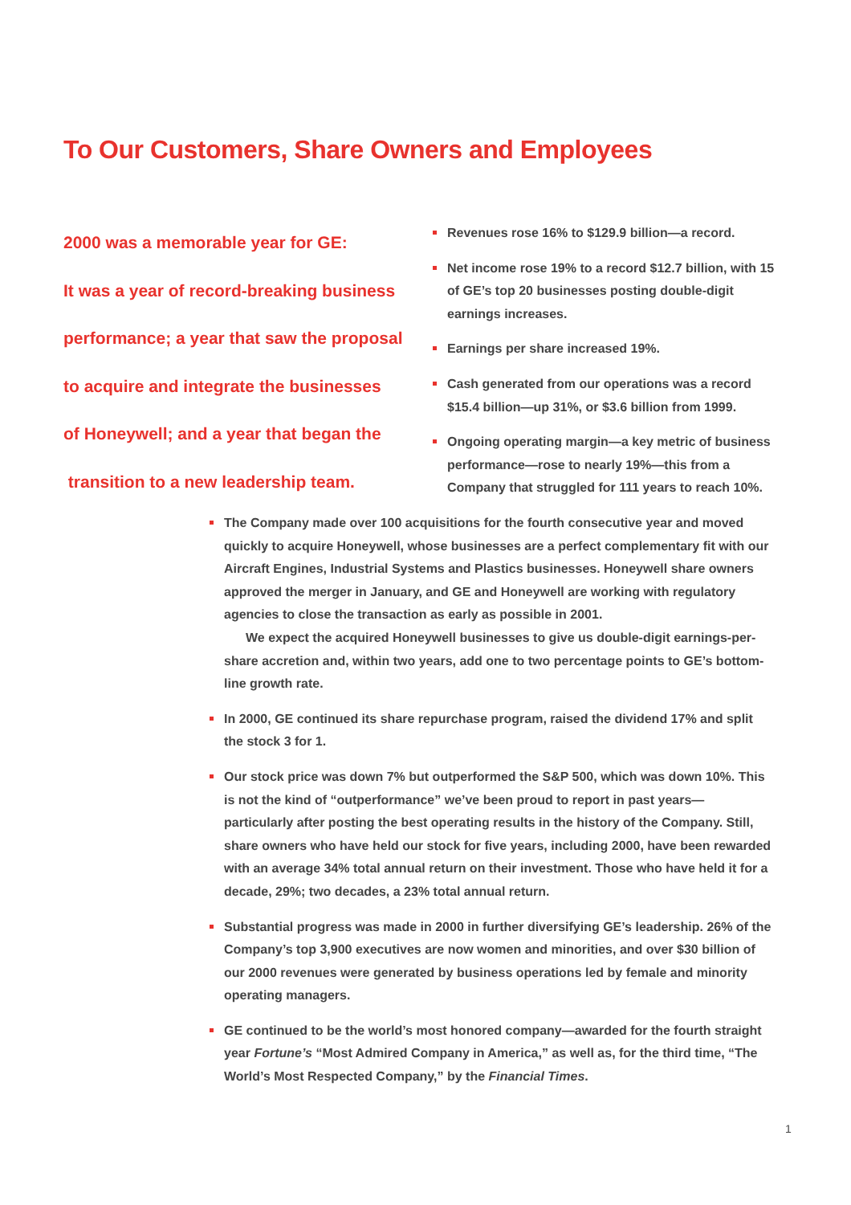To Our Customers, Share Owners and Employees
2000 was a memorable year for GE:
It was a year of record-breaking business
performance; a year that saw the proposal
to acquire and integrate the businesses
of Honeywell; and a year that began the
transition to a new leadership team.
Revenues rose 16% to $129.9 billion—a record.
Net income rose 19% to a record $12.7 billion, with 15 of GE’s top 20 businesses posting double-digit earnings increases.
Earnings per share increased 19%.
Cash generated from our operations was a record $15.4 billion—up 31%, or $3.6 billion from 1999.
Ongoing operating margin—a key metric of business performance—rose to nearly 19%—this from a Company that struggled for 111 years to reach 10%.
The Company made over 100 acquisitions for the fourth consecutive year and moved quickly to acquire Honeywell, whose businesses are a perfect complementary fit with our Aircraft Engines, Industrial Systems and Plastics businesses. Honeywell share owners approved the merger in January, and GE and Honeywell are working with regulatory agencies to close the transaction as early as possible in 2001.
We expect the acquired Honeywell businesses to give us double-digit earnings-per-share accretion and, within two years, add one to two percentage points to GE’s bottom-line growth rate.
In 2000, GE continued its share repurchase program, raised the dividend 17% and split the stock 3 for 1.
Our stock price was down 7% but outperformed the S&P 500, which was down 10%. This is not the kind of “outperformance” we’ve been proud to report in past years—particularly after posting the best operating results in the history of the Company. Still, share owners who have held our stock for five years, including 2000, have been rewarded with an average 34% total annual return on their investment. Those who have held it for a decade, 29%; two decades, a 23% total annual return.
Substantial progress was made in 2000 in further diversifying GE’s leadership. 26% of the Company’s top 3,900 executives are now women and minorities, and over $30 billion of our 2000 revenues were generated by business operations led by female and minority operating managers.
GE continued to be the world’s most honored company—awarded for the fourth straight year Fortune’s “Most Admired Company in America,” as well as, for the third time, “The World’s Most Respected Company,” by the Financial Times.
1